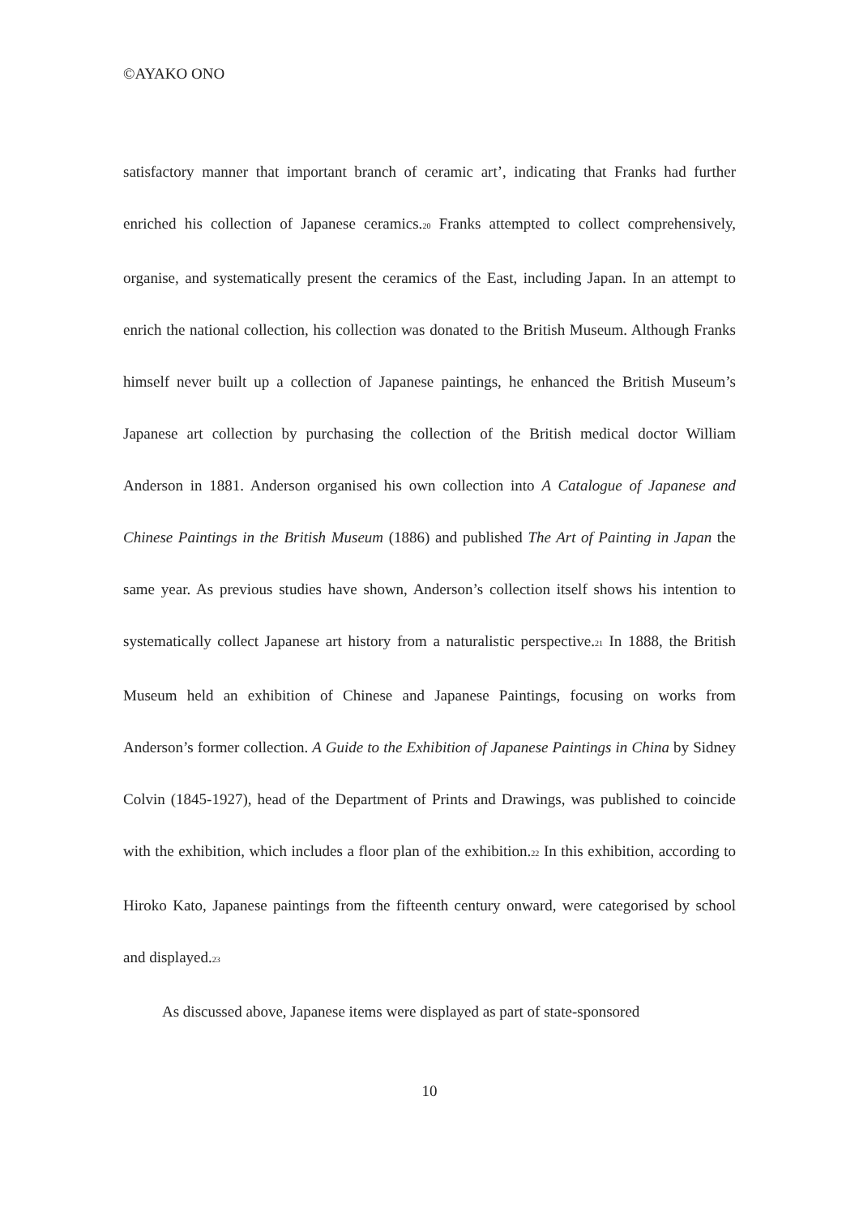©AYAKO ONO
satisfactory manner that important branch of ceramic art’, indicating that Franks had further enriched his collection of Japanese ceramics.<sup>20</sup> Franks attempted to collect comprehensively, organise, and systematically present the ceramics of the East, including Japan. In an attempt to enrich the national collection, his collection was donated to the British Museum. Although Franks himself never built up a collection of Japanese paintings, he enhanced the British Museum’s Japanese art collection by purchasing the collection of the British medical doctor William Anderson in 1881. Anderson organised his own collection into A Catalogue of Japanese and Chinese Paintings in the British Museum (1886) and published The Art of Painting in Japan the same year. As previous studies have shown, Anderson’s collection itself shows his intention to systematically collect Japanese art history from a naturalistic perspective.<sup>21</sup> In 1888, the British Museum held an exhibition of Chinese and Japanese Paintings, focusing on works from Anderson’s former collection. A Guide to the Exhibition of Japanese Paintings in China by Sidney Colvin (1845-1927), head of the Department of Prints and Drawings, was published to coincide with the exhibition, which includes a floor plan of the exhibition.<sup>22</sup> In this exhibition, according to Hiroko Kato, Japanese paintings from the fifteenth century onward, were categorised by school and displayed.<sup>23</sup>
As discussed above, Japanese items were displayed as part of state-sponsored
10